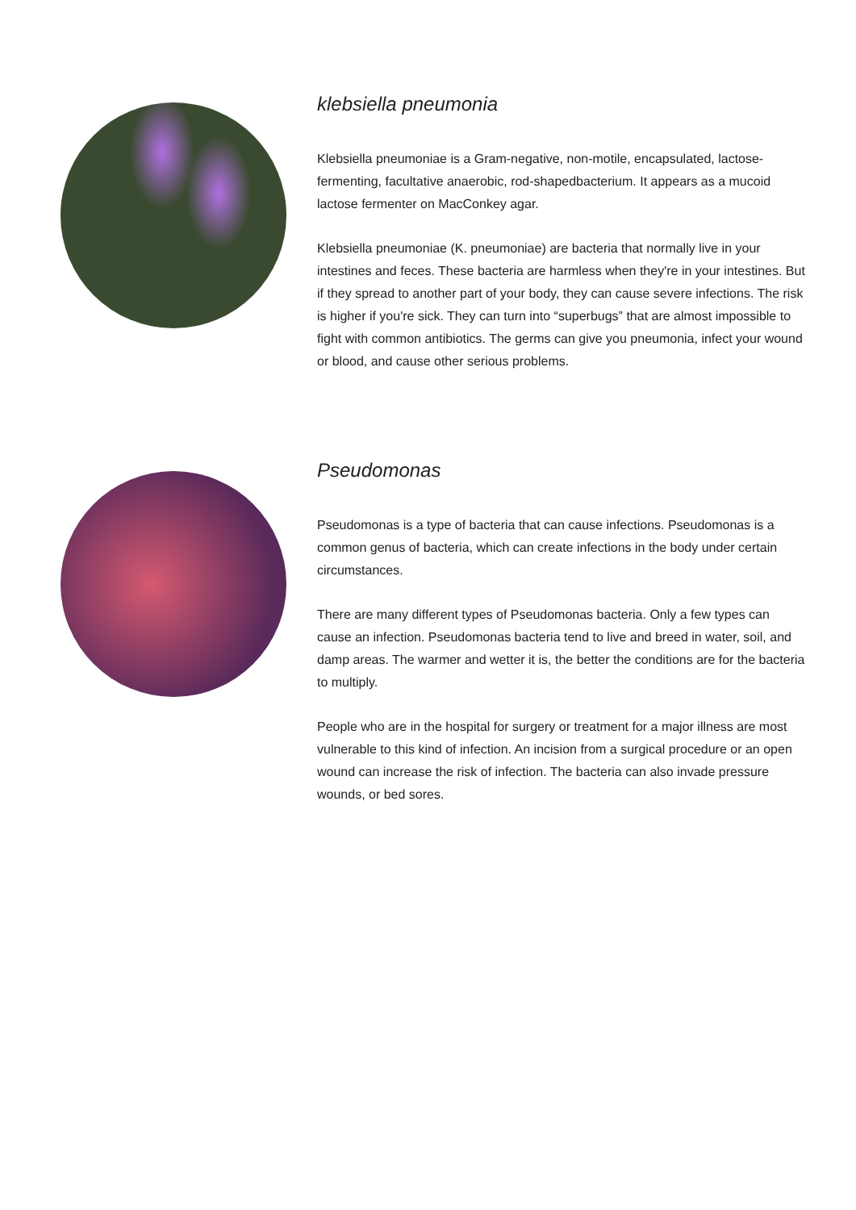klebsiella pneumonia
Klebsiella pneumoniae is a Gram-negative, non-motile, encapsulated, lactose-fermenting, facultative anaerobic, rod-shapedbacterium. It appears as a mucoid lactose fermenter on MacConkey agar.
Klebsiella pneumoniae (K. pneumoniae) are bacteria that normally live in your intestines and feces. These bacteria are harmless when they're in your intestines. But if they spread to another part of your body, they can cause severe infections. The risk is higher if you're sick. They can turn into “superbugs” that are almost impossible to fight with common antibiotics. The germs can give you pneumonia, infect your wound or blood, and cause other serious problems.
Pseudomonas
Pseudomonas is a type of bacteria that can cause infections. Pseudomonas is a common genus of bacteria, which can create infections in the body under certain circumstances.
There are many different types of Pseudomonas bacteria. Only a few types can cause an infection. Pseudomonas bacteria tend to live and breed in water, soil, and damp areas. The warmer and wetter it is, the better the conditions are for the bacteria to multiply.
People who are in the hospital for surgery or treatment for a major illness are most vulnerable to this kind of infection. An incision from a surgical procedure or an open wound can increase the risk of infection. The bacteria can also invade pressure wounds, or bed sores.